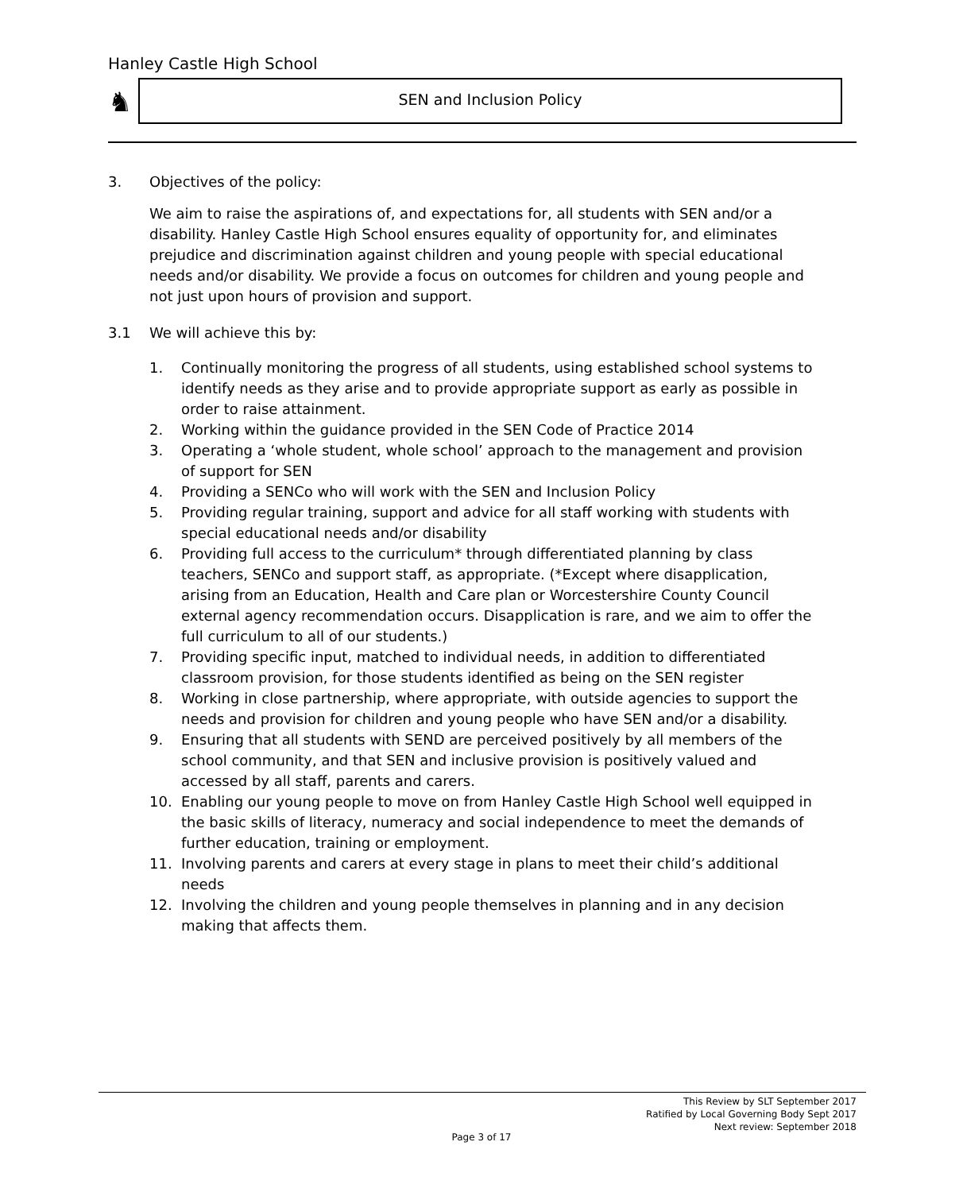Hanley Castle High School
♞ SEN and Inclusion Policy
3. Objectives of the policy:
We aim to raise the aspirations of, and expectations for, all students with SEN and/or a disability. Hanley Castle High School ensures equality of opportunity for, and eliminates prejudice and discrimination against children and young people with special educational needs and/or disability. We provide a focus on outcomes for children and young people and not just upon hours of provision and support.
3.1 We will achieve this by:
1. Continually monitoring the progress of all students, using established school systems to identify needs as they arise and to provide appropriate support as early as possible in order to raise attainment.
2. Working within the guidance provided in the SEN Code of Practice 2014
3. Operating a ‘whole student, whole school’ approach to the management and provision of support for SEN
4. Providing a SENCo who will work with the SEN and Inclusion Policy
5. Providing regular training, support and advice for all staff working with students with special educational needs and/or disability
6. Providing full access to the curriculum* through differentiated planning by class teachers, SENCo and support staff, as appropriate. (*Except where disapplication, arising from an Education, Health and Care plan or Worcestershire County Council external agency recommendation occurs. Disapplication is rare, and we aim to offer the full curriculum to all of our students.)
7. Providing specific input, matched to individual needs, in addition to differentiated classroom provision, for those students identified as being on the SEN register
8. Working in close partnership, where appropriate, with outside agencies to support the needs and provision for children and young people who have SEN and/or a disability.
9. Ensuring that all students with SEND are perceived positively by all members of the school community, and that SEN and inclusive provision is positively valued and accessed by all staff, parents and carers.
10. Enabling our young people to move on from Hanley Castle High School well equipped in the basic skills of literacy, numeracy and social independence to meet the demands of further education, training or employment.
11. Involving parents and carers at every stage in plans to meet their child’s additional needs
12. Involving the children and young people themselves in planning and in any decision making that affects them.
This Review by SLT September 2017
Ratified by Local Governing Body Sept 2017
Next review: September 2018
Page 3 of 17